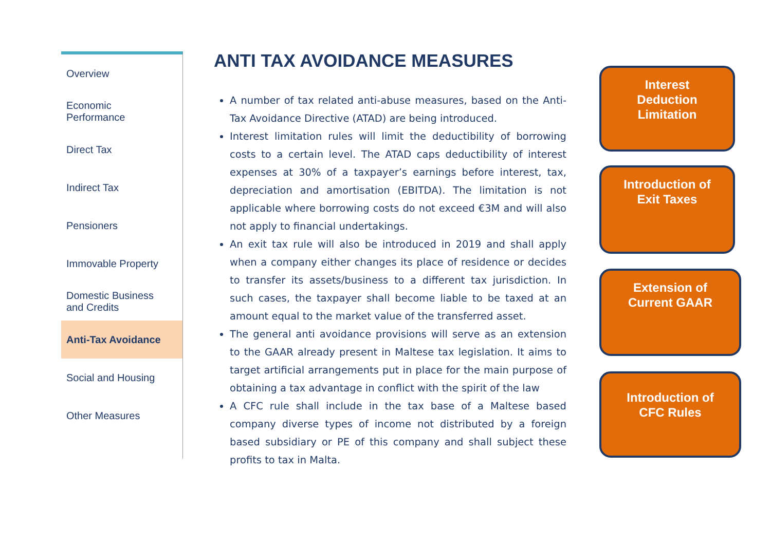Overview
Economic
Performance
Direct Tax
Indirect Tax
Pensioners
Immovable Property
Domestic Business
and Credits
Anti-Tax Avoidance
Social and Housing
Other Measures
ANTI TAX AVOIDANCE MEASURES
A number of tax related anti-abuse measures, based on the Anti-Tax Avoidance Directive (ATAD) are being introduced.
Interest limitation rules will limit the deductibility of borrowing costs to a certain level. The ATAD caps deductibility of interest expenses at 30% of a taxpayer’s earnings before interest, tax, depreciation and amortisation (EBITDA). The limitation is not applicable where borrowing costs do not exceed €3M and will also not apply to financial undertakings.
An exit tax rule will also be introduced in 2019 and shall apply when a company either changes its place of residence or decides to transfer its assets/business to a different tax jurisdiction. In such cases, the taxpayer shall become liable to be taxed at an amount equal to the market value of the transferred asset.
The general anti avoidance provisions will serve as an extension to the GAAR already present in Maltese tax legislation. It aims to target artificial arrangements put in place for the main purpose of obtaining a tax advantage in conflict with the spirit of the law
A CFC rule shall include in the tax base of a Maltese based company diverse types of income not distributed by a foreign based subsidiary or PE of this company and shall subject these profits to tax in Malta.
Interest
Deduction
Limitation
Introduction of
Exit Taxes
Extension of
Current GAAR
Introduction of
CFC Rules